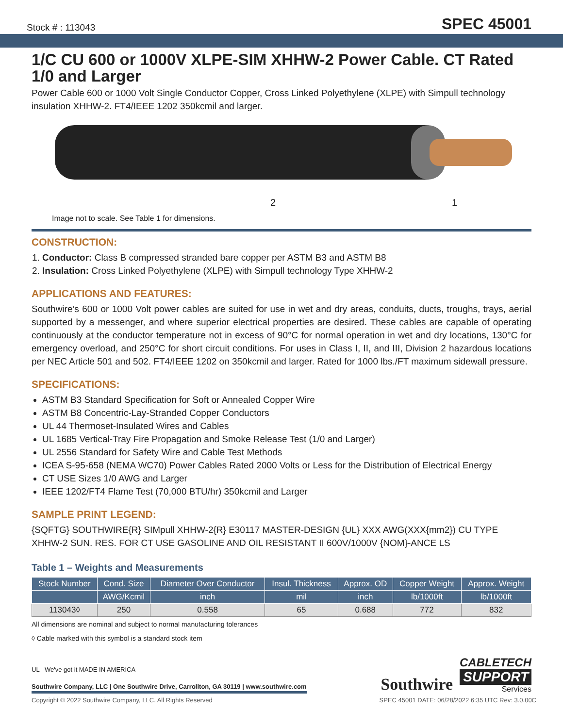Stock # : 113043 SPEC 45001
1/C CU 600 or 1000V XLPE-SIM XHHW-2 Power Cable. CT Rated 1/0 and Larger
Power Cable 600 or 1000 Volt Single Conductor Copper, Cross Linked Polyethylene (XLPE) with Simpull technology insulation XHHW-2. FT4/IEEE 1202 350kcmil and larger.
2 1
Image not to scale. See Table 1 for dimensions.
CONSTRUCTION:
1. Conductor: Class B compressed stranded bare copper per ASTM B3 and ASTM B8
2. Insulation: Cross Linked Polyethylene (XLPE) with Simpull technology Type XHHW-2
APPLICATIONS AND FEATURES:
Southwire’s 600 or 1000 Volt power cables are suited for use in wet and dry areas, conduits, ducts, troughs, trays, aerial supported by a messenger, and where superior electrical properties are desired. These cables are capable of operating continuously at the conductor temperature not in excess of 90°C for normal operation in wet and dry locations, 130°C for emergency overload, and 250°C for short circuit conditions. For uses in Class I, II, and III, Division 2 hazardous locations per NEC Article 501 and 502. FT4/IEEE 1202 on 350kcmil and larger. Rated for 1000 lbs./FT maximum sidewall pressure.
SPECIFICATIONS:
ASTM B3 Standard Specification for Soft or Annealed Copper Wire
ASTM B8 Concentric-Lay-Stranded Copper Conductors
UL 44 Thermoset-Insulated Wires and Cables
UL 1685 Vertical-Tray Fire Propagation and Smoke Release Test (1/0 and Larger)
UL 2556 Standard for Safety Wire and Cable Test Methods
ICEA S-95-658 (NEMA WC70) Power Cables Rated 2000 Volts or Less for the Distribution of Electrical Energy
CT USE Sizes 1/0 AWG and Larger
IEEE 1202/FT4 Flame Test (70,000 BTU/hr) 350kcmil and Larger
SAMPLE PRINT LEGEND:
{SQFTG} SOUTHWIRE{R} SIMpull XHHW-2{R} E30117 MASTER-DESIGN {UL} XXX AWG(XXX{mm2}) CU TYPE XHHW-2 SUN. RES. FOR CT USE GASOLINE AND OIL RESISTANT II 600V/1000V {NOM}-ANCE LS
Table 1 – Weights and Measurements
| Stock Number | Cond. Size | Diameter Over Conductor | Insul. Thickness | Approx. OD | Copper Weight | Approx. Weight |
| --- | --- | --- | --- | --- | --- | --- |
| | AWG/Kcmil | inch | mil | inch | lb/1000ft | lb/1000ft |
| 113043◊ | 250 | 0.558 | 65 | 0.688 | 772 | 832 |
All dimensions are nominal and subject to normal manufacturing tolerances
◊ Cable marked with this symbol is a standard stock item
UL We've got it MADE IN AMERICA
Southwire Company, LLC | One Southwire Drive, Carrollton, GA 30119 | www.southwire.com
Southwire
CABLETECH
SUPPORT
Services
Copyright © 2022 Southwire Company, LLC. All Rights Reserved SPEC 45001 DATE: 06/28/2022 6:35 UTC Rev: 3.0.00C